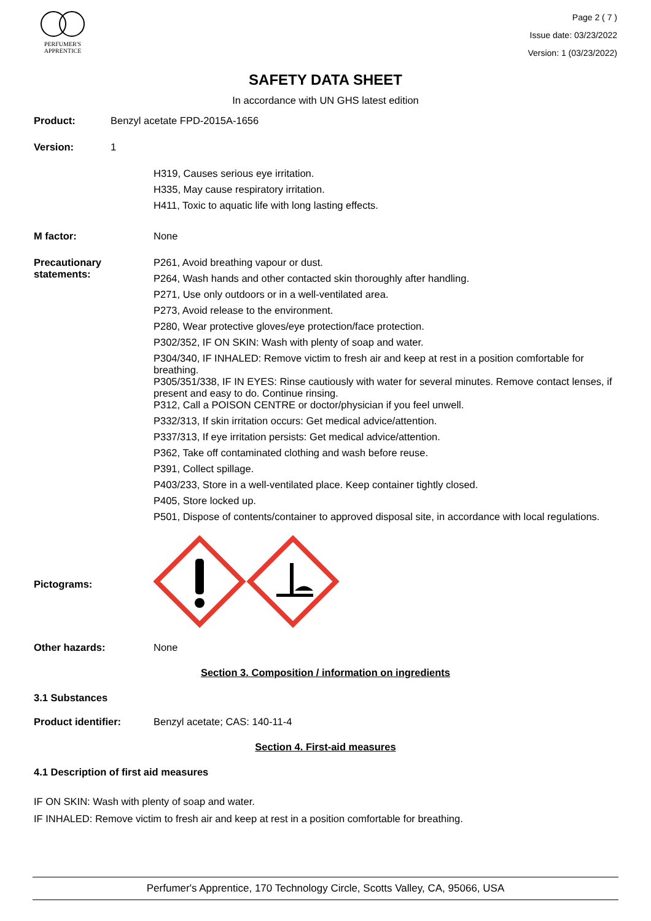PERFUMER'S
APPRENTICE
Page 2 ( 7 )
Issue date: 03/23/2022
Version: 1 (03/23/2022)
SAFETY DATA SHEET
In accordance with UN GHS latest edition
Product: Benzyl acetate FPD-2015A-1656
Version: 1
H319, Causes serious eye irritation.
H335, May cause respiratory irritation.
H411, Toxic to aquatic life with long lasting effects.
M factor: None
Precautionary statements:
P261, Avoid breathing vapour or dust.
P264, Wash hands and other contacted skin thoroughly after handling.
P271, Use only outdoors or in a well-ventilated area.
P273, Avoid release to the environment.
P280, Wear protective gloves/eye protection/face protection.
P302/352, IF ON SKIN: Wash with plenty of soap and water.
P304/340, IF INHALED: Remove victim to fresh air and keep at rest in a position comfortable for breathing.
P305/351/338, IF IN EYES: Rinse cautiously with water for several minutes. Remove contact lenses, if present and easy to do. Continue rinsing.
P312, Call a POISON CENTRE or doctor/physician if you feel unwell.
P332/313, If skin irritation occurs: Get medical advice/attention.
P337/313, If eye irritation persists: Get medical advice/attention.
P362, Take off contaminated clothing and wash before reuse.
P391, Collect spillage.
P403/233, Store in a well-ventilated place. Keep container tightly closed.
P405, Store locked up.
P501, Dispose of contents/container to approved disposal site, in accordance with local regulations.
Pictograms:
Other hazards: None
Section 3. Composition / information on ingredients
3.1 Substances
Product identifier: Benzyl acetate; CAS: 140-11-4
Section 4. First-aid measures
4.1 Description of first aid measures
IF ON SKIN: Wash with plenty of soap and water.
IF INHALED: Remove victim to fresh air and keep at rest in a position comfortable for breathing.
Perfumer's Apprentice, 170 Technology Circle, Scotts Valley, CA, 95066, USA